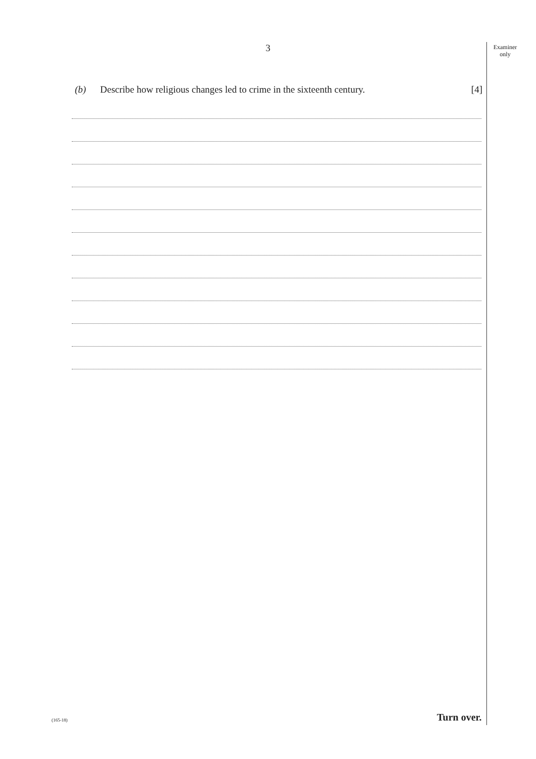3
Examiner
only
(b) Describe how religious changes led to crime in the sixteenth century. [4]
Turn over.
(165-18)